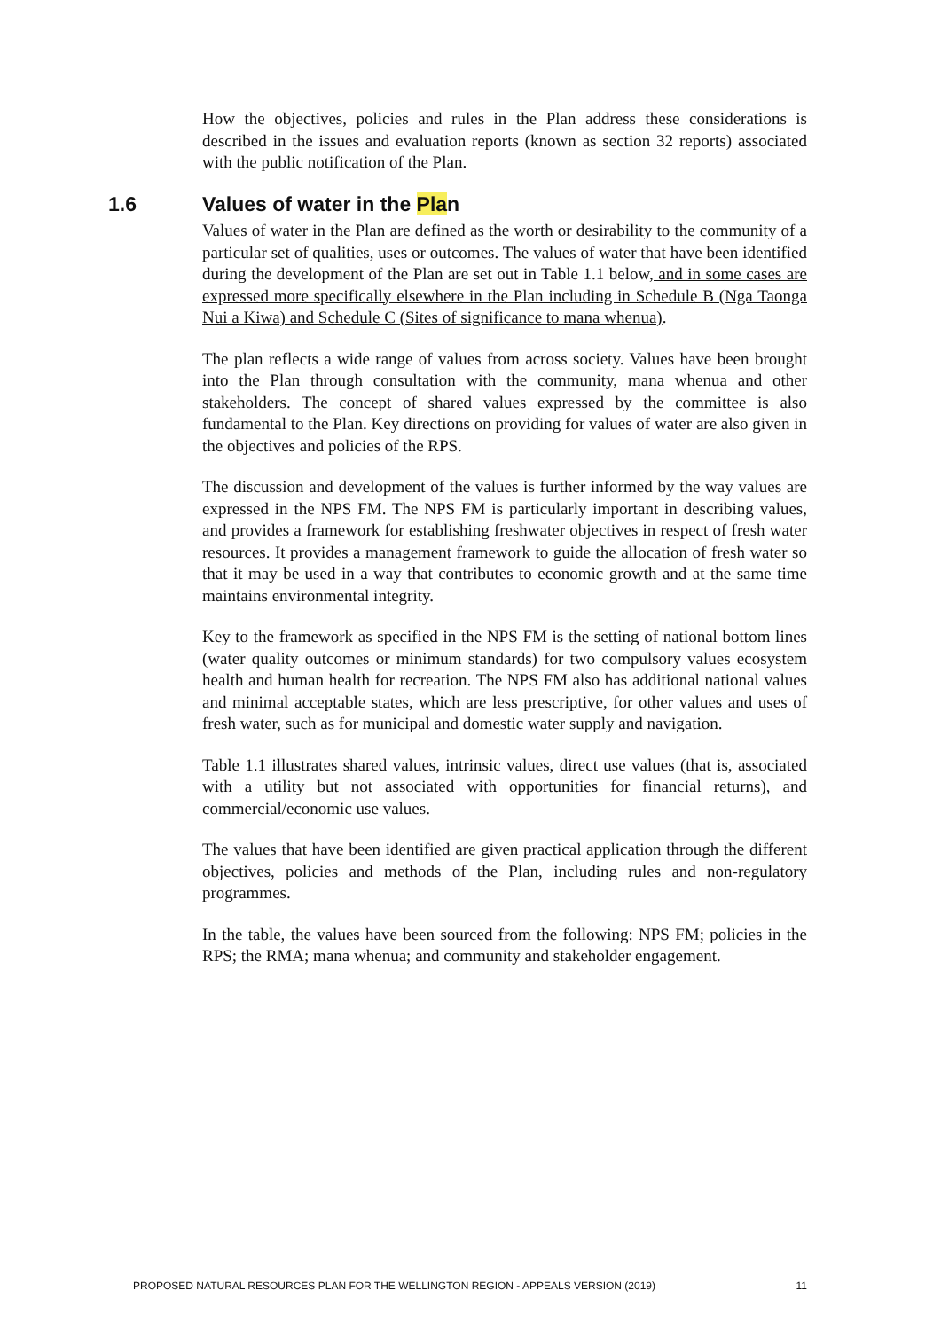How the objectives, policies and rules in the Plan address these considerations is described in the issues and evaluation reports (known as section 32 reports) associated with the public notification of the Plan.
1.6 Values of water in the Plan
Values of water in the Plan are defined as the worth or desirability to the community of a particular set of qualities, uses or outcomes. The values of water that have been identified during the development of the Plan are set out in Table 1.1 below, and in some cases are expressed more specifically elsewhere in the Plan including in Schedule B (Nga Taonga Nui a Kiwa) and Schedule C (Sites of significance to mana whenua).
The plan reflects a wide range of values from across society. Values have been brought into the Plan through consultation with the community, mana whenua and other stakeholders. The concept of shared values expressed by the committee is also fundamental to the Plan. Key directions on providing for values of water are also given in the objectives and policies of the RPS.
The discussion and development of the values is further informed by the way values are expressed in the NPS FM. The NPS FM is particularly important in describing values, and provides a framework for establishing freshwater objectives in respect of fresh water resources. It provides a management framework to guide the allocation of fresh water so that it may be used in a way that contributes to economic growth and at the same time maintains environmental integrity.
Key to the framework as specified in the NPS FM is the setting of national bottom lines (water quality outcomes or minimum standards) for two compulsory values ecosystem health and human health for recreation. The NPS FM also has additional national values and minimal acceptable states, which are less prescriptive, for other values and uses of fresh water, such as for municipal and domestic water supply and navigation.
Table 1.1 illustrates shared values, intrinsic values, direct use values (that is, associated with a utility but not associated with opportunities for financial returns), and commercial/economic use values.
The values that have been identified are given practical application through the different objectives, policies and methods of the Plan, including rules and non-regulatory programmes.
In the table, the values have been sourced from the following: NPS FM; policies in the RPS; the RMA; mana whenua; and community and stakeholder engagement.
PROPOSED NATURAL RESOURCES PLAN FOR THE WELLINGTON REGION - APPEALS VERSION (2019) 11